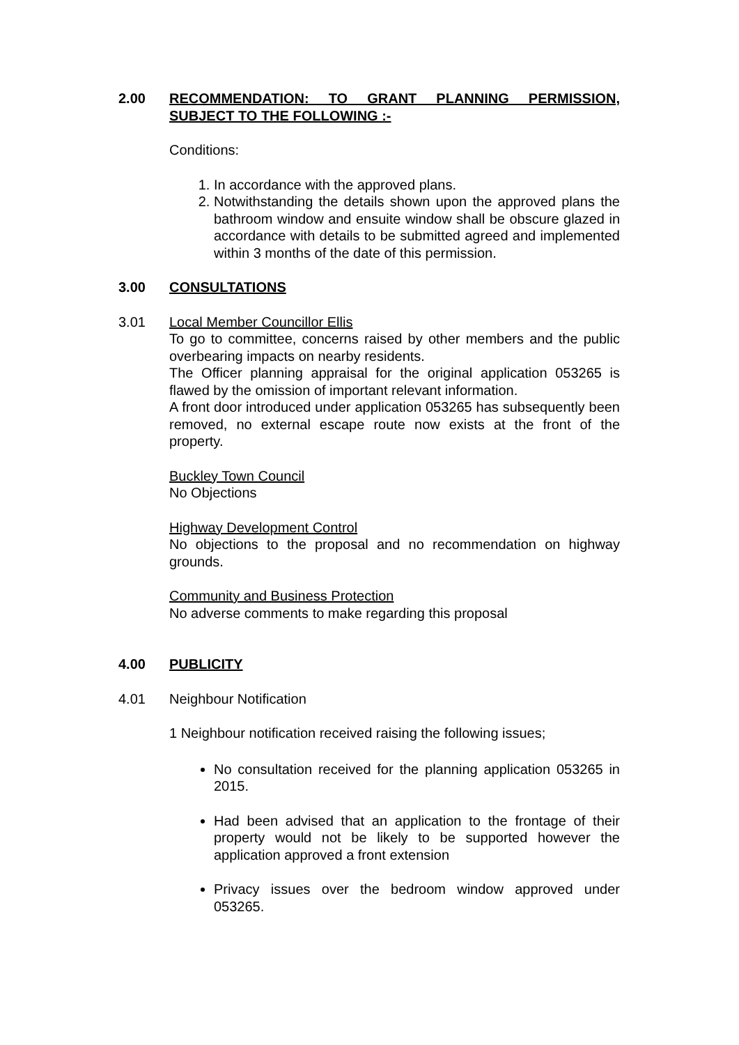2.00 RECOMMENDATION: TO GRANT PLANNING PERMISSION, SUBJECT TO THE FOLLOWING :-
Conditions:
1. In accordance with the approved plans.
2. Notwithstanding the details shown upon the approved plans the bathroom window and ensuite window shall be obscure glazed in accordance with details to be submitted agreed and implemented within 3 months of the date of this permission.
3.00 CONSULTATIONS
3.01 Local Member Councillor Ellis
To go to committee, concerns raised by other members and the public overbearing impacts on nearby residents.
The Officer planning appraisal for the original application 053265 is flawed by the omission of important relevant information.
A front door introduced under application 053265 has subsequently been removed, no external escape route now exists at the front of the property.
Buckley Town Council
No Objections
Highway Development Control
No objections to the proposal and no recommendation on highway grounds.
Community and Business Protection
No adverse comments to make regarding this proposal
4.00 PUBLICITY
4.01 Neighbour Notification
1 Neighbour notification received raising the following issues;
No consultation received for the planning application 053265 in 2015.
Had been advised that an application to the frontage of their property would not be likely to be supported however the application approved a front extension
Privacy issues over the bedroom window approved under 053265.